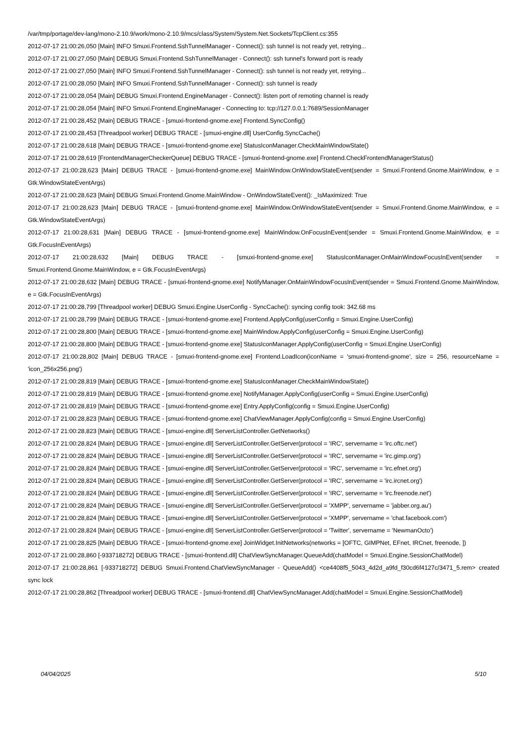/var/tmp/portage/dev-lang/mono-2.10.9/work/mono-2.10.9/mcs/class/System/System.Net.Sockets/TcpClient.cs:355
2012-07-17 21:00:26,050 [Main] INFO Smuxi.Frontend.SshTunnelManager - Connect(): ssh tunnel is not ready yet, retrying...
2012-07-17 21:00:27,050 [Main] DEBUG Smuxi.Frontend.SshTunnelManager - Connect(): ssh tunnel's forward port is ready
2012-07-17 21:00:27,050 [Main] INFO Smuxi.Frontend.SshTunnelManager - Connect(): ssh tunnel is not ready yet, retrying...
2012-07-17 21:00:28,050 [Main] INFO Smuxi.Frontend.SshTunnelManager - Connect(): ssh tunnel is ready
2012-07-17 21:00:28,054 [Main] DEBUG Smuxi.Frontend.EngineManager - Connect(): listen port of remoting channel is ready
2012-07-17 21:00:28,054 [Main] INFO Smuxi.Frontend.EngineManager - Connecting to: tcp://127.0.0.1:7689/SessionManager
2012-07-17 21:00:28,452 [Main] DEBUG TRACE - [smuxi-frontend-gnome.exe] Frontend.SyncConfig()
2012-07-17 21:00:28,453 [Threadpool worker] DEBUG TRACE - [smuxi-engine.dll] UserConfig.SyncCache()
2012-07-17 21:00:28,618 [Main] DEBUG TRACE - [smuxi-frontend-gnome.exe] StatusIconManager.CheckMainWindowState()
2012-07-17 21:00:28,619 [FrontendManagerCheckerQueue] DEBUG TRACE - [smuxi-frontend-gnome.exe] Frontend.CheckFrontendManagerStatus()
2012-07-17 21:00:28,623 [Main] DEBUG TRACE - [smuxi-frontend-gnome.exe] MainWindow.OnWindowStateEvent(sender = Smuxi.Frontend.Gnome.MainWindow, e = Gtk.WindowStateEventArgs)
2012-07-17 21:00:28,623 [Main] DEBUG Smuxi.Frontend.Gnome.MainWindow - OnWindowStateEvent(): _IsMaximized: True
2012-07-17 21:00:28,623 [Main] DEBUG TRACE - [smuxi-frontend-gnome.exe] MainWindow.OnWindowStateEvent(sender = Smuxi.Frontend.Gnome.MainWindow, e = Gtk.WindowStateEventArgs)
2012-07-17 21:00:28,631 [Main] DEBUG TRACE - [smuxi-frontend-gnome.exe] MainWindow.OnFocusInEvent(sender = Smuxi.Frontend.Gnome.MainWindow, e = Gtk.FocusInEventArgs)
2012-07-17 21:00:28,632 [Main] DEBUG TRACE - [smuxi-frontend-gnome.exe] StatusIconManager.OnMainWindowFocusInEvent(sender = Smuxi.Frontend.Gnome.MainWindow, e = Gtk.FocusInEventArgs)
2012-07-17 21:00:28,632 [Main] DEBUG TRACE - [smuxi-frontend-gnome.exe] NotifyManager.OnMainWindowFocusInEvent(sender = Smuxi.Frontend.Gnome.MainWindow, e = Gtk.FocusInEventArgs)
2012-07-17 21:00:28,799 [Threadpool worker] DEBUG Smuxi.Engine.UserConfig - SyncCache(): syncing config took: 342.68 ms
2012-07-17 21:00:28,799 [Main] DEBUG TRACE - [smuxi-frontend-gnome.exe] Frontend.ApplyConfig(userConfig = Smuxi.Engine.UserConfig)
2012-07-17 21:00:28,800 [Main] DEBUG TRACE - [smuxi-frontend-gnome.exe] MainWindow.ApplyConfig(userConfig = Smuxi.Engine.UserConfig)
2012-07-17 21:00:28,800 [Main] DEBUG TRACE - [smuxi-frontend-gnome.exe] StatusIconManager.ApplyConfig(userConfig = Smuxi.Engine.UserConfig)
2012-07-17 21:00:28,802 [Main] DEBUG TRACE - [smuxi-frontend-gnome.exe] Frontend.LoadIcon(iconName = 'smuxi-frontend-gnome', size = 256, resourceName = 'icon_256x256.png')
2012-07-17 21:00:28,819 [Main] DEBUG TRACE - [smuxi-frontend-gnome.exe] StatusIconManager.CheckMainWindowState()
2012-07-17 21:00:28,819 [Main] DEBUG TRACE - [smuxi-frontend-gnome.exe] NotifyManager.ApplyConfig(userConfig = Smuxi.Engine.UserConfig)
2012-07-17 21:00:28,819 [Main] DEBUG TRACE - [smuxi-frontend-gnome.exe] Entry.ApplyConfig(config = Smuxi.Engine.UserConfig)
2012-07-17 21:00:28,823 [Main] DEBUG TRACE - [smuxi-frontend-gnome.exe] ChatViewManager.ApplyConfig(config = Smuxi.Engine.UserConfig)
2012-07-17 21:00:28,823 [Main] DEBUG TRACE - [smuxi-engine.dll] ServerListController.GetNetworks()
2012-07-17 21:00:28,824 [Main] DEBUG TRACE - [smuxi-engine.dll] ServerListController.GetServer(protocol = 'IRC', servername = 'irc.oftc.net')
2012-07-17 21:00:28,824 [Main] DEBUG TRACE - [smuxi-engine.dll] ServerListController.GetServer(protocol = 'IRC', servername = 'irc.gimp.org')
2012-07-17 21:00:28,824 [Main] DEBUG TRACE - [smuxi-engine.dll] ServerListController.GetServer(protocol = 'IRC', servername = 'irc.efnet.org')
2012-07-17 21:00:28,824 [Main] DEBUG TRACE - [smuxi-engine.dll] ServerListController.GetServer(protocol = 'IRC', servername = 'irc.ircnet.org')
2012-07-17 21:00:28,824 [Main] DEBUG TRACE - [smuxi-engine.dll] ServerListController.GetServer(protocol = 'IRC', servername = 'irc.freenode.net')
2012-07-17 21:00:28,824 [Main] DEBUG TRACE - [smuxi-engine.dll] ServerListController.GetServer(protocol = 'XMPP', servername = 'jabber.org.au')
2012-07-17 21:00:28,824 [Main] DEBUG TRACE - [smuxi-engine.dll] ServerListController.GetServer(protocol = 'XMPP', servername = 'chat.facebook.com')
2012-07-17 21:00:28,824 [Main] DEBUG TRACE - [smuxi-engine.dll] ServerListController.GetServer(protocol = 'Twitter', servername = 'NewmanOcto')
2012-07-17 21:00:28,825 [Main] DEBUG TRACE - [smuxi-frontend-gnome.exe] JoinWidget.InitNetworks(networks = [OFTC, GIMPNet, EFnet, IRCnet, freenode, ])
2012-07-17 21:00:28,860 [-933718272] DEBUG TRACE - [smuxi-frontend.dll] ChatViewSyncManager.QueueAdd(chatModel = Smuxi.Engine.SessionChatModel)
2012-07-17 21:00:28,861 [-933718272] DEBUG Smuxi.Frontend.ChatViewSyncManager - QueueAdd() <ce4408f5_5043_4d2d_a9fd_f30cd6f4127c/3471_5.rem> created sync lock
2012-07-17 21:00:28,862 [Threadpool worker] DEBUG TRACE - [smuxi-frontend.dll] ChatViewSyncManager.Add(chatModel = Smuxi.Engine.SessionChatModel)
04/04/2025 5/10